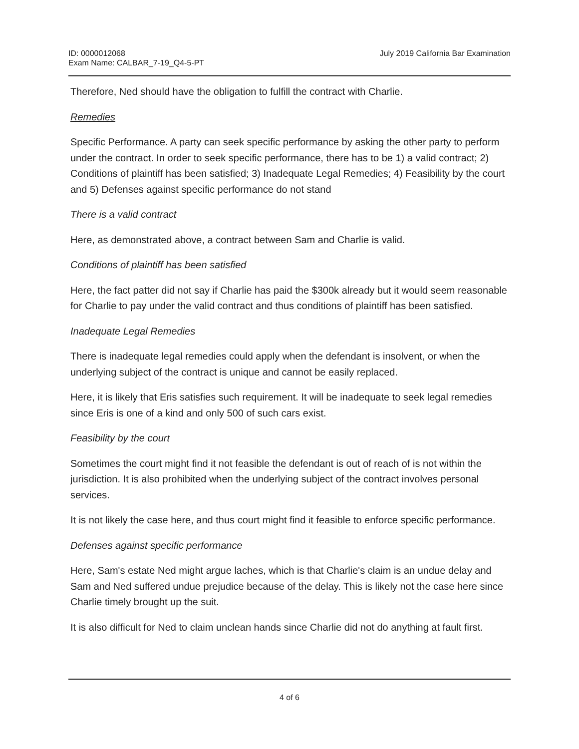ID: 0000012068
Exam Name: CALBAR_7-19_Q4-5-PT
July 2019 California Bar Examination
Therefore, Ned should have the obligation to fulfill the contract with Charlie.
Remedies
Specific Performance. A party can seek specific performance by asking the other party to perform under the contract. In order to seek specific performance, there has to be 1) a valid contract; 2) Conditions of plaintiff has been satisfied; 3) Inadequate Legal Remedies; 4) Feasibility by the court and 5) Defenses against specific performance do not stand
There is a valid contract
Here, as demonstrated above, a contract between Sam and Charlie is valid.
Conditions of plaintiff has been satisfied
Here, the fact patter did not say if Charlie has paid the $300k already but it would seem reasonable for Charlie to pay under the valid contract and thus conditions of plaintiff has been satisfied.
Inadequate Legal Remedies
There is inadequate legal remedies could apply when the defendant is insolvent, or when the underlying subject of the contract is unique and cannot be easily replaced.
Here, it is likely that Eris satisfies such requirement. It will be inadequate to seek legal remedies since Eris is one of a kind and only 500 of such cars exist.
Feasibility by the court
Sometimes the court might find it not feasible the defendant is out of reach of is not within the jurisdiction. It is also prohibited when the underlying subject of the contract involves personal services.
It is not likely the case here, and thus court might find it feasible to enforce specific performance.
Defenses against specific performance
Here, Sam's estate Ned might argue laches, which is that Charlie's claim is an undue delay and Sam and Ned suffered undue prejudice because of the delay. This is likely not the case here since Charlie timely brought up the suit.
It is also difficult for Ned to claim unclean hands since Charlie did not do anything at fault first.
4 of 6